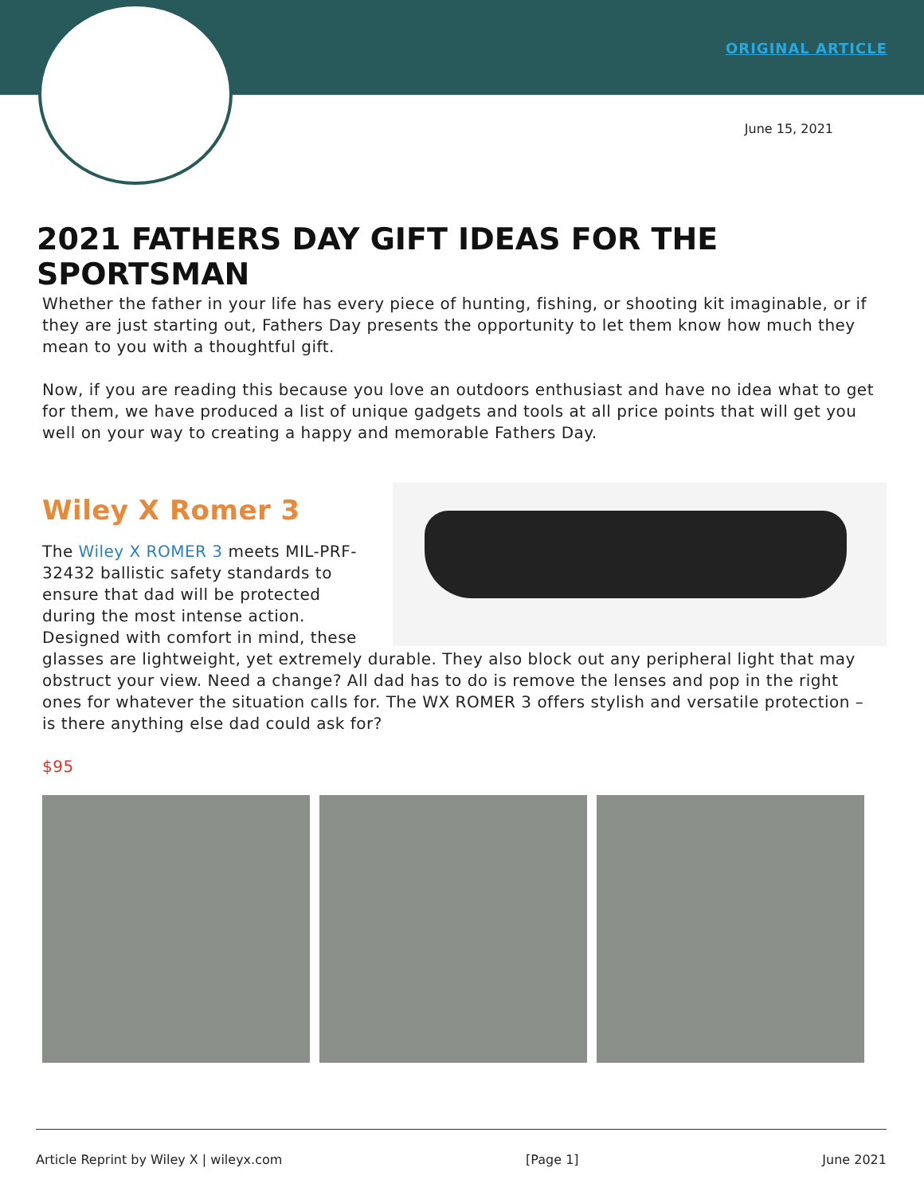ORIGINAL ARTICLE
June 15, 2021
2021 FATHERS DAY GIFT IDEAS FOR THE SPORTSMAN
Whether the father in your life has every piece of hunting, fishing, or shooting kit imaginable, or if they are just starting out, Fathers Day presents the opportunity to let them know how much they mean to you with a thoughtful gift.
Now, if you are reading this because you love an outdoors enthusiast and have no idea what to get for them, we have produced a list of unique gadgets and tools at all price points that will get you well on your way to creating a happy and memorable Fathers Day.
Wiley X Romer 3
The Wiley X ROMER 3 meets MIL-PRF-32432 ballistic safety standards to ensure that dad will be protected during the most intense action. Designed with comfort in mind, these glasses are lightweight, yet extremely durable. They also block out any peripheral light that may obstruct your view. Need a change? All dad has to do is remove the lenses and pop in the right ones for whatever the situation calls for. The WX ROMER 3 offers stylish and versatile protection – is there anything else dad could ask for?
$95
Article Reprint by Wiley X | wileyx.com [Page 1] June 2021